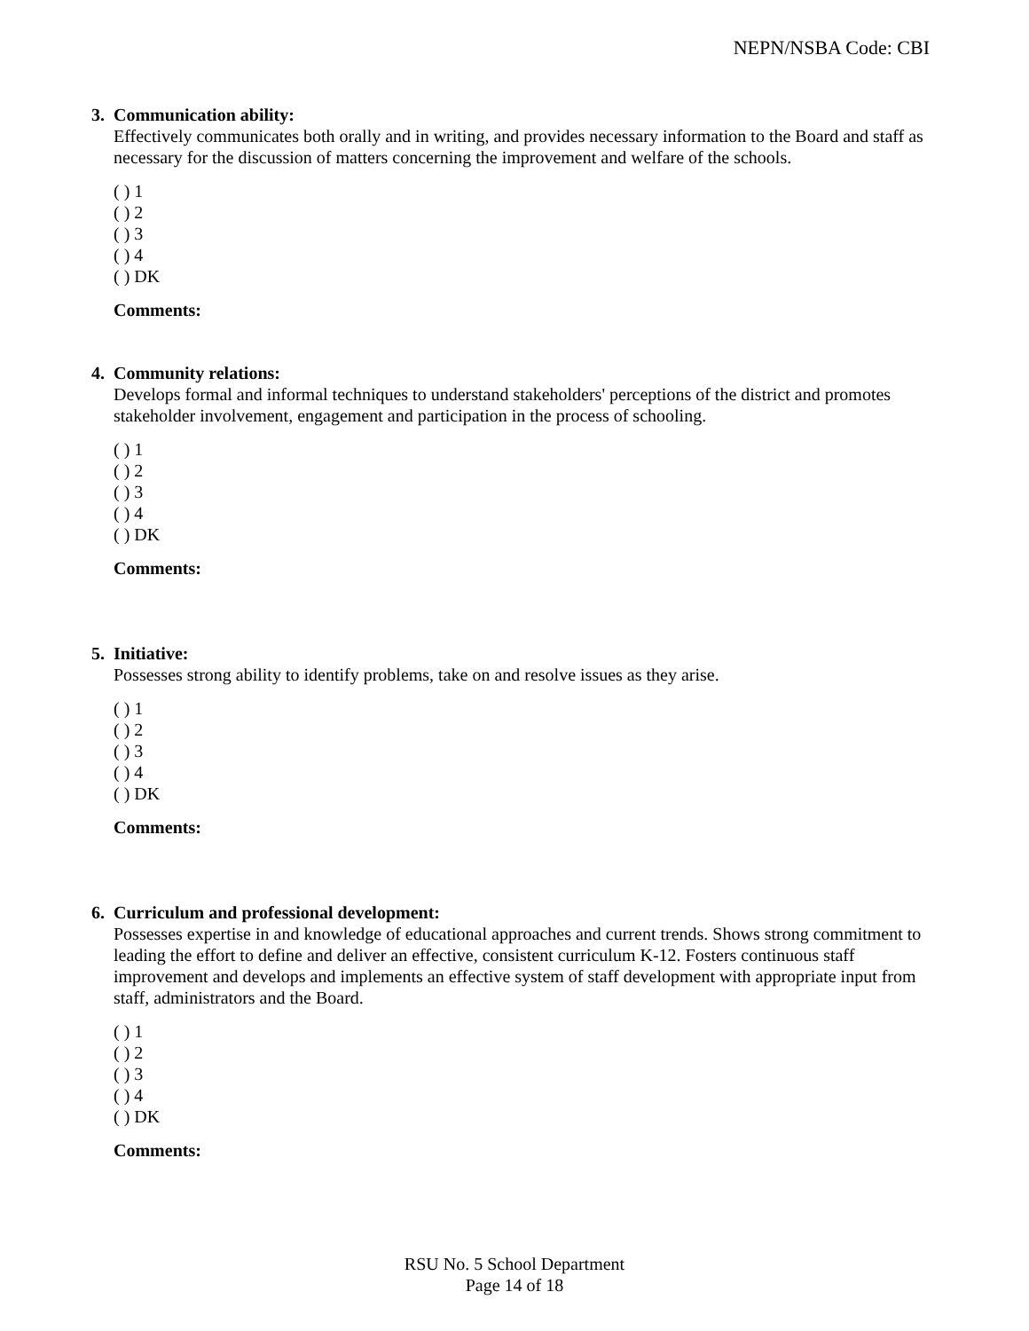NEPN/NSBA Code: CBI
3. Communication ability:
Effectively communicates both orally and in writing, and provides necessary information to the Board and staff as necessary for the discussion of matters concerning the improvement and welfare of the schools.
( ) 1
( ) 2
( ) 3
( ) 4
( ) DK
Comments:
4. Community relations:
Develops formal and informal techniques to understand stakeholders' perceptions of the district and promotes stakeholder involvement, engagement and participation in the process of schooling.
( ) 1
( ) 2
( ) 3
( ) 4
( ) DK
Comments:
5. Initiative:
Possesses strong ability to identify problems, take on and resolve issues as they arise.
( ) 1
( ) 2
( ) 3
( ) 4
( ) DK
Comments:
6. Curriculum and professional development:
Possesses expertise in and knowledge of educational approaches and current trends. Shows strong commitment to leading the effort to define and deliver an effective, consistent curriculum K-12. Fosters continuous staff improvement and develops and implements an effective system of staff development with appropriate input from staff, administrators and the Board.
( ) 1
( ) 2
( ) 3
( ) 4
( ) DK
Comments:
RSU No. 5 School Department
Page 14 of 18